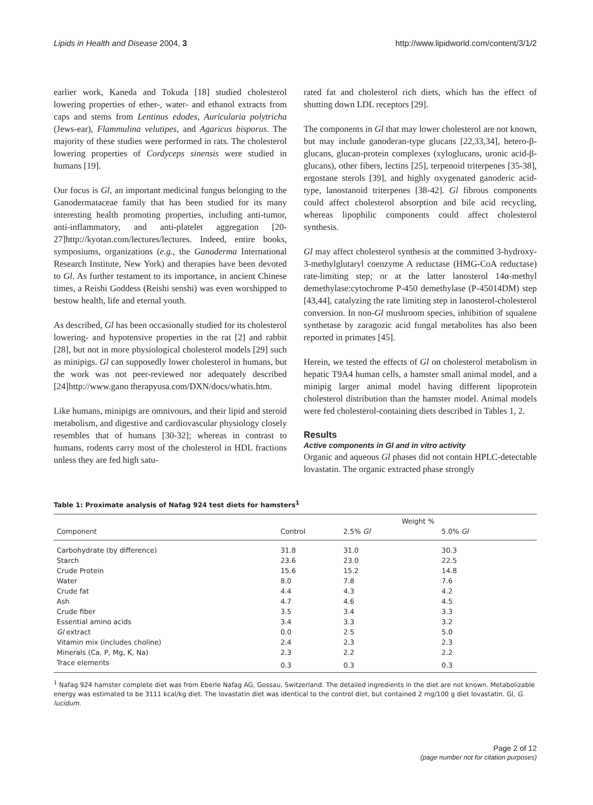Lipids in Health and Disease 2004, 3 http://www.lipidworld.com/content/3/1/2
earlier work, Kaneda and Tokuda [18] studied cholesterol lowering properties of ether-, water- and ethanol extracts from caps and stems from Lentinus edodes, Auricularia polytricha (Jews-ear), Flammulina velutipes, and Agaricus bisporus. The majority of these studies were performed in rats. The cholesterol lowering properties of Cordyceps sinensis were studied in humans [19].
Our focus is Gl, an important medicinal fungus belonging to the Ganodermataceae family that has been studied for its many interesting health promoting properties, including anti-tumor, anti-inflammatory, and anti-platelet aggregation [20-27]http://kyotan.com/lectures/lectures. Indeed, entire books, symposiums, organizations (e.g., the Ganoderma International Research Institute, New York) and therapies have been devoted to Gl. As further testament to its importance, in ancient Chinese times, a Reishi Goddess (Reishi senshi) was even worshipped to bestow health, life and eternal youth.
As described, Gl has been occasionally studied for its cholesterol lowering- and hypotensive properties in the rat [2] and rabbit [28], but not in more physiological cholesterol models [29] such as minipigs. Gl can supposedly lower cholesterol in humans, but the work was not peer-reviewed nor adequately described [24]http://www.gano therapyusa.com/DXN/docs/whatis.htm.
Like humans, minipigs are omnivours, and their lipid and steroid metabolism, and digestive and cardiovascular physiology closely resembles that of humans [30-32]; whereas in contrast to humans, rodents carry most of the cholesterol in HDL fractions unless they are fed high satu-
rated fat and cholesterol rich diets, which has the effect of shutting down LDL receptors [29].
The components in Gl that may lower cholesterol are not known, but may include ganoderan-type glucans [22,33,34], hetero-β-glucans, glucan-protein complexes (xyloglucans, uronic acid-β-glucans), other fibers, lectins [25], terpenoid triterpenes [35-38], ergostane sterols [39], and highly oxygenated ganoderic acid-type, lanostanoid triterpenes [38-42]. Gl fibrous components could affect cholesterol absorption and bile acid recycling, whereas lipophilic components could affect cholesterol synthesis.
Gl may affect cholesterol synthesis at the committed 3-hydroxy-3-methylglutaryl coenzyme A reductase (HMG-CoA reductase) rate-limiting step; or at the latter lanosterol 14α-methyl demethylase:cytochrome P-450 demethylase (P-45014DM) step [43,44], catalyzing the rate limiting step in lanosterol-cholesterol conversion. In non-Gl mushroom species, inhibition of squalene synthetase by zaragozic acid fungal metabolites has also been reported in primates [45].
Herein, we tested the effects of Gl on cholesterol metabolism in hepatic T9A4 human cells, a hamster small animal model, and a minipig larger animal model having different lipoprotein cholesterol distribution than the hamster model. Animal models were fed cholesterol-containing diets described in Tables 1, 2.
Results
Active components in Gl and in vitro activity
Organic and aqueous Gl phases did not contain HPLC-detectable lovastatin. The organic extracted phase strongly
Table 1: Proximate analysis of Nafag 924 test diets for hamsters<sup>1</sup>
| | | Weight % | |
| --- | --- | --- | --- |
| Component | Control | 2.5% Gl | 5.0% Gl |
| Carbohydrate (by difference) | 31.8 | 31.0 | 30.3 |
| Starch | 23.6 | 23.0 | 22.5 |
| Crude Protein | 15.6 | 15.2 | 14.8 |
| Water | 8.0 | 7.8 | 7.6 |
| Crude fat | 4.4 | 4.3 | 4.2 |
| Ash | 4.7 | 4.6 | 4.5 |
| Crude fiber | 3.5 | 3.4 | 3.3 |
| Essential amino acids | 3.4 | 3.3 | 3.2 |
| Gl extract | 0.0 | 2.5 | 5.0 |
| Vitamin mix (includes choline) | 2.4 | 2.3 | 2.3 |
| Minerals (Ca, P, Mg, K, Na) | 2.3 | 2.2 | 2.2 |
| Trace elements | 0.3 | 0.3 | 0.3 |
<sup>1</sup> Nafag 924 hamster complete diet was from Eberle Nafag AG, Gossau, Switzerland. The detailed ingredients in the diet are not known. Metabolizable energy was estimated to be 3111 kcal/kg diet. The lovastatin diet was identical to the control diet, but contained 2 mg/100 g diet lovastatin. Gl, G. lucidum.
Page 2 of 12
(page number not for citation purposes)